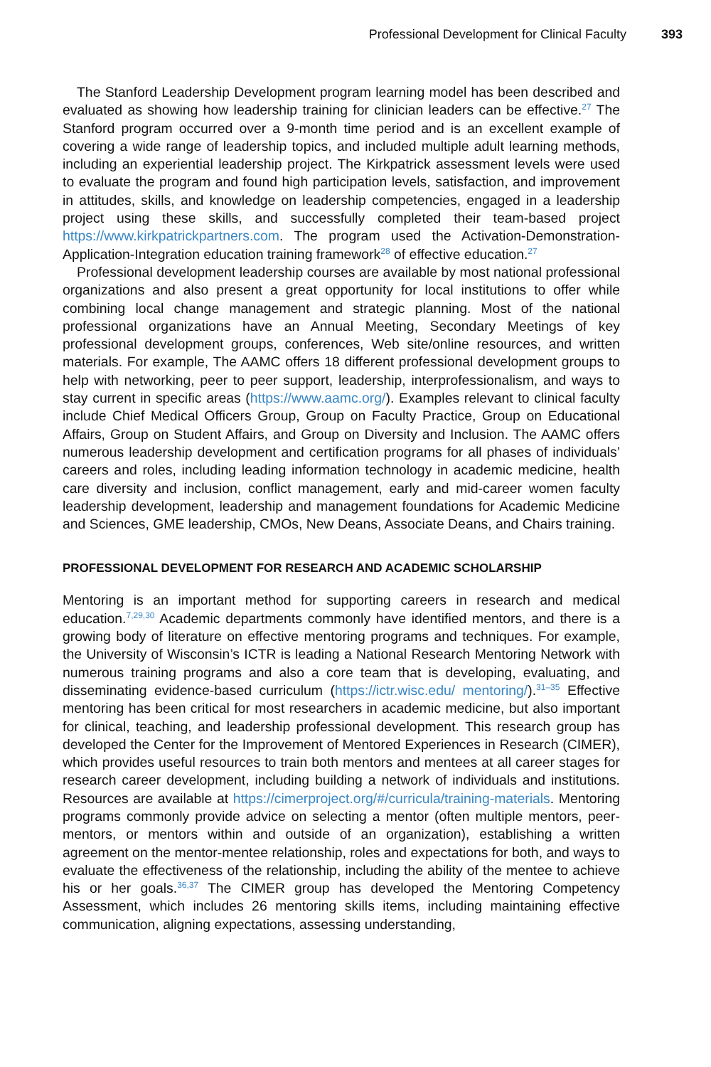Professional Development for Clinical Faculty 393
The Stanford Leadership Development program learning model has been described and evaluated as showing how leadership training for clinician leaders can be effective.<sup>27</sup> The Stanford program occurred over a 9-month time period and is an excellent example of covering a wide range of leadership topics, and included multiple adult learning methods, including an experiential leadership project. The Kirkpatrick assessment levels were used to evaluate the program and found high participation levels, satisfaction, and improvement in attitudes, skills, and knowledge on leadership competencies, engaged in a leadership project using these skills, and successfully completed their team-based project https://www.kirkpatrickpartners.com. The program used the Activation-Demonstration-Application-Integration education training framework<sup>28</sup> of effective education.<sup>27</sup>
Professional development leadership courses are available by most national professional organizations and also present a great opportunity for local institutions to offer while combining local change management and strategic planning. Most of the national professional organizations have an Annual Meeting, Secondary Meetings of key professional development groups, conferences, Web site/online resources, and written materials. For example, The AAMC offers 18 different professional development groups to help with networking, peer to peer support, leadership, interprofessionalism, and ways to stay current in specific areas (https://www.aamc.org/). Examples relevant to clinical faculty include Chief Medical Officers Group, Group on Faculty Practice, Group on Educational Affairs, Group on Student Affairs, and Group on Diversity and Inclusion. The AAMC offers numerous leadership development and certification programs for all phases of individuals’ careers and roles, including leading information technology in academic medicine, health care diversity and inclusion, conflict management, early and mid-career women faculty leadership development, leadership and management foundations for Academic Medicine and Sciences, GME leadership, CMOs, New Deans, Associate Deans, and Chairs training.
PROFESSIONAL DEVELOPMENT FOR RESEARCH AND ACADEMIC SCHOLARSHIP
Mentoring is an important method for supporting careers in research and medical education.<sup>7,29,30</sup> Academic departments commonly have identified mentors, and there is a growing body of literature on effective mentoring programs and techniques. For example, the University of Wisconsin’s ICTR is leading a National Research Mentoring Network with numerous training programs and also a core team that is developing, evaluating, and disseminating evidence-based curriculum (https://ictr.wisc.edu/ mentoring/).<sup>31–35</sup> Effective mentoring has been critical for most researchers in academic medicine, but also important for clinical, teaching, and leadership professional development. This research group has developed the Center for the Improvement of Mentored Experiences in Research (CIMER), which provides useful resources to train both mentors and mentees at all career stages for research career development, including building a network of individuals and institutions. Resources are available at https://cimerproject.org/#/curricula/training-materials. Mentoring programs commonly provide advice on selecting a mentor (often multiple mentors, peer-mentors, or mentors within and outside of an organization), establishing a written agreement on the mentor-mentee relationship, roles and expectations for both, and ways to evaluate the effectiveness of the relationship, including the ability of the mentee to achieve his or her goals.<sup>36,37</sup> The CIMER group has developed the Mentoring Competency Assessment, which includes 26 mentoring skills items, including maintaining effective communication, aligning expectations, assessing understanding,